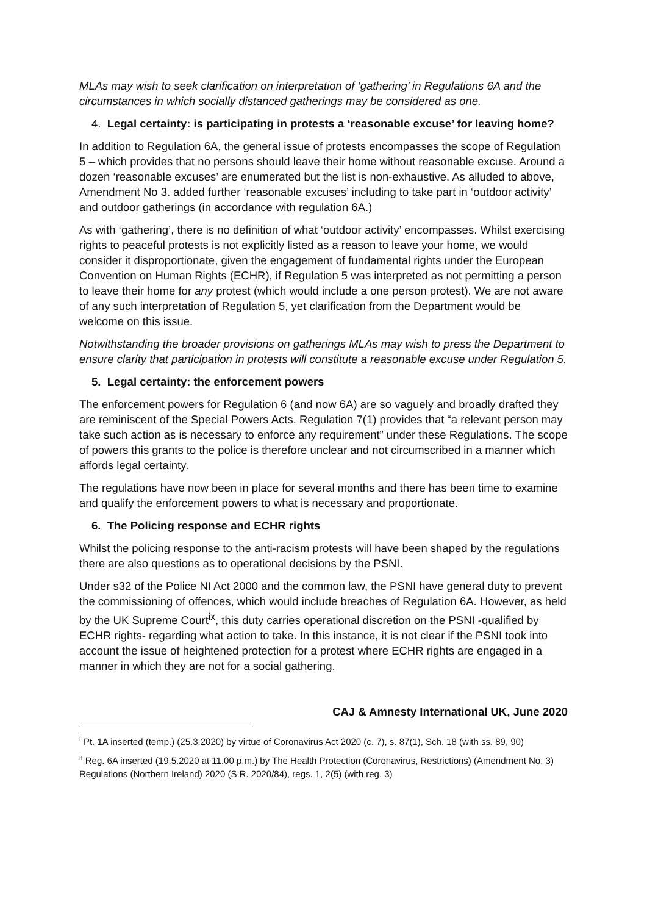MLAs may wish to seek clarification on interpretation of ‘gathering’ in Regulations 6A and the circumstances in which socially distanced gatherings may be considered as one.
4. Legal certainty: is participating in protests a ‘reasonable excuse’ for leaving home?
In addition to Regulation 6A, the general issue of protests encompasses the scope of Regulation 5 – which provides that no persons should leave their home without reasonable excuse. Around a dozen ‘reasonable excuses’ are enumerated but the list is non-exhaustive. As alluded to above, Amendment No 3. added further ‘reasonable excuses’ including to take part in ‘outdoor activity’ and outdoor gatherings (in accordance with regulation 6A.)
As with ‘gathering’, there is no definition of what ‘outdoor activity’ encompasses. Whilst exercising rights to peaceful protests is not explicitly listed as a reason to leave your home, we would consider it disproportionate, given the engagement of fundamental rights under the European Convention on Human Rights (ECHR), if Regulation 5 was interpreted as not permitting a person to leave their home for any protest (which would include a one person protest). We are not aware of any such interpretation of Regulation 5, yet clarification from the Department would be welcome on this issue.
Notwithstanding the broader provisions on gatherings MLAs may wish to press the Department to ensure clarity that participation in protests will constitute a reasonable excuse under Regulation 5.
5. Legal certainty: the enforcement powers
The enforcement powers for Regulation 6 (and now 6A) are so vaguely and broadly drafted they are reminiscent of the Special Powers Acts. Regulation 7(1) provides that “a relevant person may take such action as is necessary to enforce any requirement” under these Regulations. The scope of powers this grants to the police is therefore unclear and not circumscribed in a manner which affords legal certainty.
The regulations have now been in place for several months and there has been time to examine and qualify the enforcement powers to what is necessary and proportionate.
6. The Policing response and ECHR rights
Whilst the policing response to the anti-racism protests will have been shaped by the regulations there are also questions as to operational decisions by the PSNI.
Under s32 of the Police NI Act 2000 and the common law, the PSNI have general duty to prevent the commissioning of offences, which would include breaches of Regulation 6A. However, as held by the UK Supreme Court<sup>ix</sup>, this duty carries operational discretion on the PSNI -qualified by ECHR rights- regarding what action to take. In this instance, it is not clear if the PSNI took into account the issue of heightened protection for a protest where ECHR rights are engaged in a manner in which they are not for a social gathering.
CAJ & Amnesty International UK, June 2020
<sup>i</sup> Pt. 1A inserted (temp.) (25.3.2020) by virtue of Coronavirus Act 2020 (c. 7), s. 87(1), Sch. 18 (with ss. 89, 90)
<sup>ii</sup> Reg. 6A inserted (19.5.2020 at 11.00 p.m.) by The Health Protection (Coronavirus, Restrictions) (Amendment No. 3) Regulations (Northern Ireland) 2020 (S.R. 2020/84), regs. 1, 2(5) (with reg. 3)